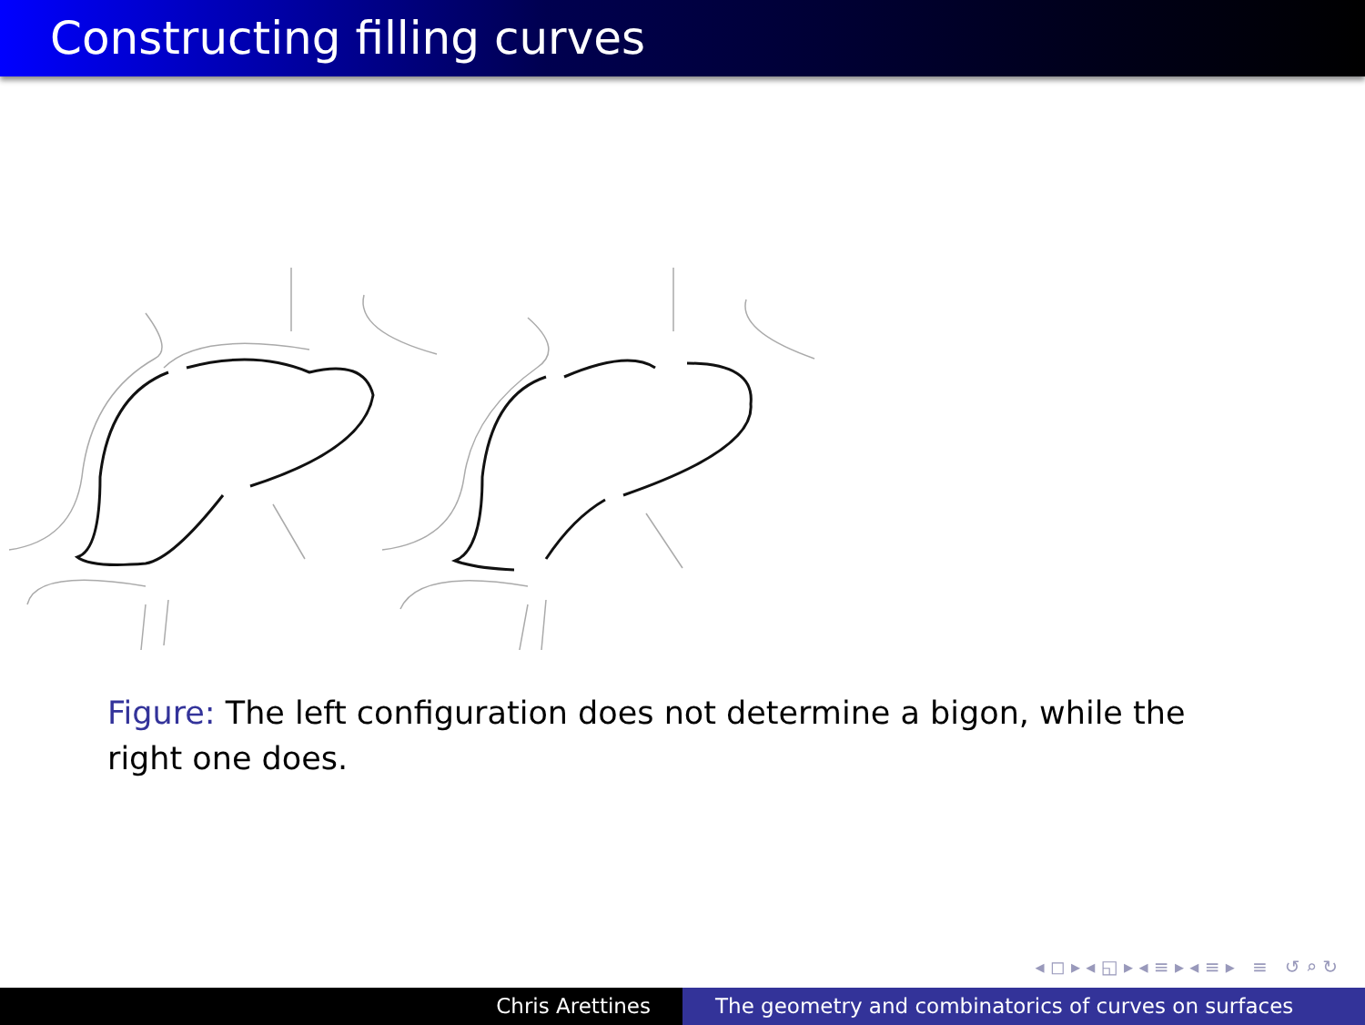Constructing filling curves
Figure: The left configuration does not determine a bigon, while the right one does.
◂ ◻ ▸ ◂ ◱ ▸ ◂ ≡ ▸ ◂ ≡ ▸ ≡ ↺ ⌕ ↻
Chris Arettines The geometry and combinatorics of curves on surfaces